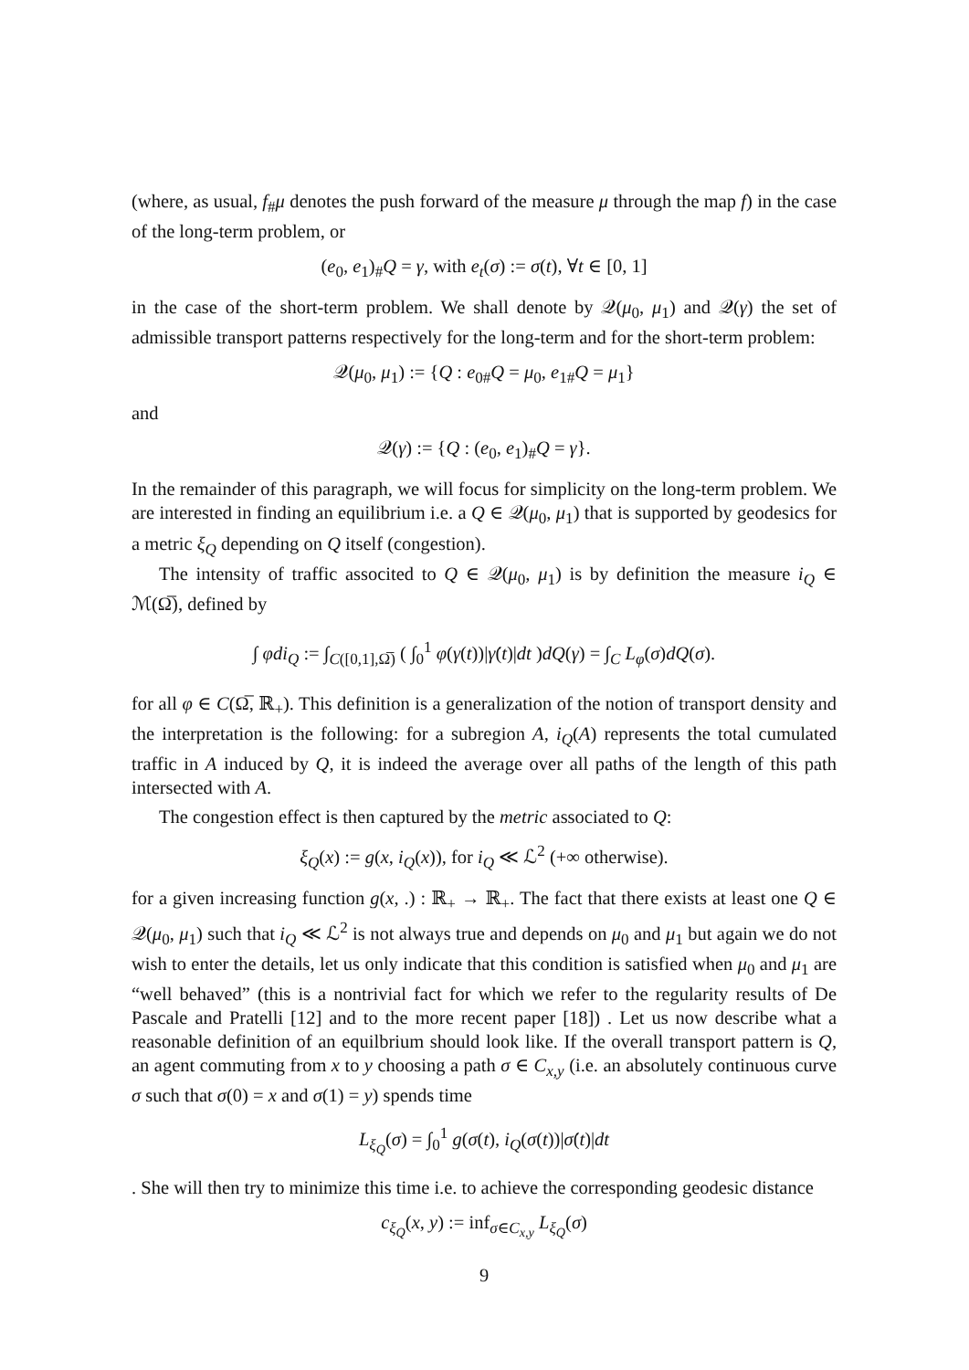(where, as usual, f<sub>#</sub>μ denotes the push forward of the measure μ through the map f) in the case of the long-term problem, or
(e<sub>0</sub>, e<sub>1</sub>)<sub>#</sub>Q = γ, with e<sub>t</sub>(σ) := σ(t), ∀t ∈ [0, 1]
in the case of the short-term problem. We shall denote by 𝒬(μ<sub>0</sub>, μ<sub>1</sub>) and 𝒬(γ) the set of admissible transport patterns respectively for the long-term and for the short-term problem:
𝒬(μ<sub>0</sub>, μ<sub>1</sub>) := {Q : e<sub>0#</sub>Q = μ<sub>0</sub>, e<sub>1#</sub>Q = μ<sub>1</sub>}
and
𝒬(γ) := {Q : (e<sub>0</sub>, e<sub>1</sub>)<sub>#</sub>Q = γ}.
In the remainder of this paragraph, we will focus for simplicity on the long-term problem. We are interested in finding an equilibrium i.e. a Q ∈ 𝒬(μ<sub>0</sub>, μ<sub>1</sub>) that is supported by geodesics for a metric ξ<sub>Q</sub> depending on Q itself (congestion).
The intensity of traffic associted to Q ∈ 𝒬(μ<sub>0</sub>, μ<sub>1</sub>) is by definition the measure i<sub>Q</sub> ∈ ℳ(Ω̅), defined by
∫ φdi<sub>Q</sub> := ∫<sub>C([0,1],Ω̅)</sub> ( ∫<sub>0</sub><sup>1</sup> φ(γ(t))|γ̇(t)|dt )dQ(γ) = ∫<sub>C</sub> L<sub>φ</sub>(σ)dQ(σ).
for all φ ∈ C(Ω̅, ℝ<sub>+</sub>). This definition is a generalization of the notion of transport density and the interpretation is the following: for a subregion A, i<sub>Q</sub>(A) represents the total cumulated traffic in A induced by Q, it is indeed the average over all paths of the length of this path intersected with A.
The congestion effect is then captured by the metric associated to Q:
ξ<sub>Q</sub>(x) := g(x, i<sub>Q</sub>(x)), for i<sub>Q</sub> ≪ ℒ<sup>2</sup> (+∞ otherwise).
for a given increasing function g(x, .) : ℝ<sub>+</sub> → ℝ<sub>+</sub>. The fact that there exists at least one Q ∈ 𝒬(μ<sub>0</sub>, μ<sub>1</sub>) such that i<sub>Q</sub> ≪ ℒ<sup>2</sup> is not always true and depends on μ<sub>0</sub> and μ<sub>1</sub> but again we do not wish to enter the details, let us only indicate that this condition is satisfied when μ<sub>0</sub> and μ<sub>1</sub> are “well behaved” (this is a nontrivial fact for which we refer to the regularity results of De Pascale and Pratelli [12] and to the more recent paper [18]) . Let us now describe what a reasonable definition of an equilbrium should look like. If the overall transport pattern is Q, an agent commuting from x to y choosing a path σ ∈ C<sub>x,y</sub> (i.e. an absolutely continuous curve σ such that σ(0) = x and σ(1) = y) spends time
L<sub>ξ<sub>Q</sub></sub>(σ) = ∫<sub>0</sub><sup>1</sup> g(σ(t), i<sub>Q</sub>(σ(t))|σ̇(t)|dt
. She will then try to minimize this time i.e. to achieve the corresponding geodesic distance
c<sub>ξ<sub>Q</sub></sub>(x, y) := inf<sub>σ∈C<sub>x,y</sub></sub> L<sub>ξ<sub>Q</sub></sub>(σ)
9